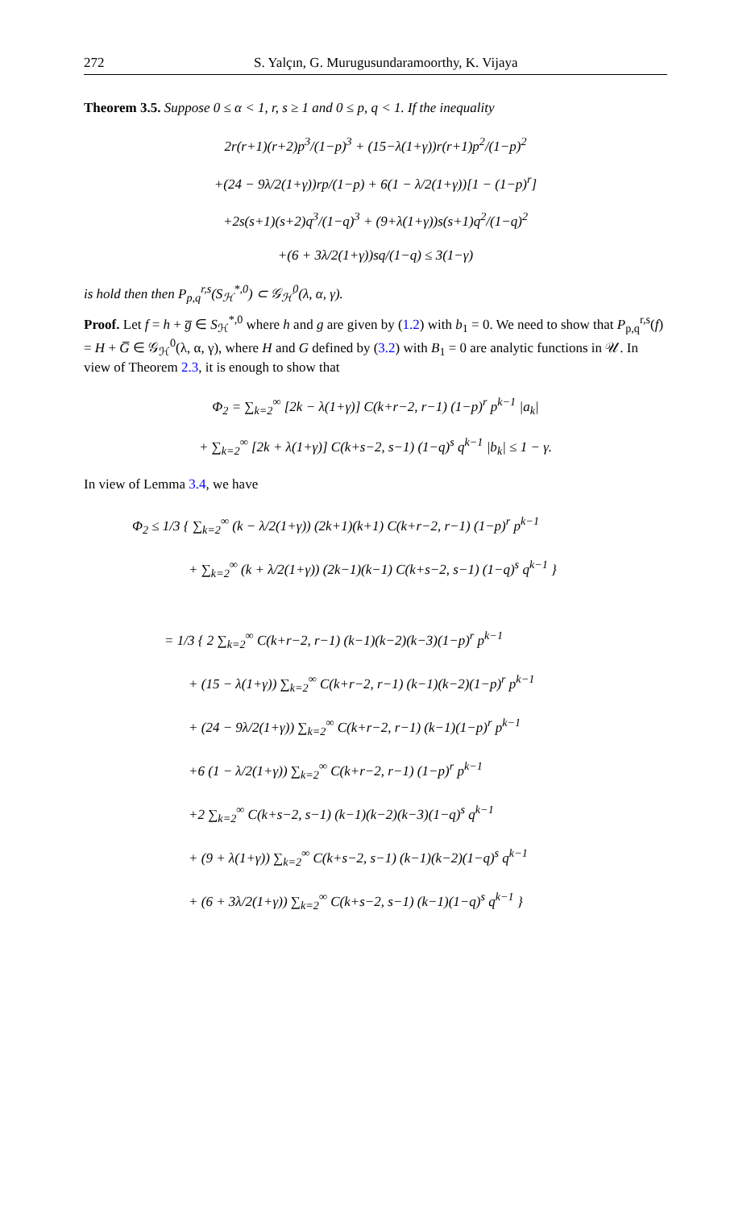272 S. Yalçın, G. Murugusundaramoorthy, K. Vijaya
Theorem 3.5. Suppose 0 ≤ α < 1, r, s ≥ 1 and 0 ≤ p, q < 1. If the inequality
2r(r+1)(r+2)p<sup>3</sup>/(1−p)<sup>3</sup> + (15−λ(1+γ))r(r+1)p<sup>2</sup>/(1−p)<sup>2</sup>
+(24 − 9λ/2(1+γ))rp/(1−p) + 6(1 − λ/2(1+γ))[1 − (1−p)<sup>r</sup>]
+2s(s+1)(s+2)q<sup>3</sup>/(1−q)<sup>3</sup> + (9+λ(1+γ))s(s+1)q<sup>2</sup>/(1−q)<sup>2</sup>
+(6 + 3λ/2(1+γ))sq/(1−q) ≤ 3(1−γ)
is hold then then P<sub>p,q</sub><sup>r,s</sup>(S<sub>ℋ</sub><sup>*,0</sup>) ⊂ 𝒢<sub>ℋ</sub><sup>0</sup>(λ, α, γ).
Proof. Let f = h + g̅ ∈ S<sub>ℋ</sub><sup>*,0</sup> where h and g are given by (1.2) with b<sub>1</sub> = 0. We need to show that P<sub>p,q</sub><sup>r,s</sup>(f) = H + G̅ ∈ 𝒢<sub>ℋ</sub><sup>0</sup>(λ, α, γ), where H and G defined by (3.2) with B<sub>1</sub> = 0 are analytic functions in 𝒰. In view of Theorem 2.3, it is enough to show that
Φ<sub>2</sub> = ∑<sub>k=2</sub><sup>∞</sup> [2k − λ(1+γ)] C(k+r−2, r−1) (1−p)<sup>r</sup> p<sup>k−1</sup> |a<sub>k</sub>|
+ ∑<sub>k=2</sub><sup>∞</sup> [2k + λ(1+γ)] C(k+s−2, s−1) (1−q)<sup>s</sup> q<sup>k−1</sup> |b<sub>k</sub>| ≤ 1 − γ.
In view of Lemma 3.4, we have
Φ<sub>2</sub> ≤ 1/3 { ∑<sub>k=2</sub><sup>∞</sup> (k − λ/2(1+γ)) (2k+1)(k+1) C(k+r−2, r−1) (1−p)<sup>r</sup> p<sup>k−1</sup>
+ ∑<sub>k=2</sub><sup>∞</sup> (k + λ/2(1+γ)) (2k−1)(k−1) C(k+s−2, s−1) (1−q)<sup>s</sup> q<sup>k−1</sup> }
= 1/3 { 2 ∑<sub>k=2</sub><sup>∞</sup> C(k+r−2, r−1) (k−1)(k−2)(k−3)(1−p)<sup>r</sup> p<sup>k−1</sup>
+ (15 − λ(1+γ)) ∑<sub>k=2</sub><sup>∞</sup> C(k+r−2, r−1) (k−1)(k−2)(1−p)<sup>r</sup> p<sup>k−1</sup>
+ (24 − 9λ/2(1+γ)) ∑<sub>k=2</sub><sup>∞</sup> C(k+r−2, r−1) (k−1)(1−p)<sup>r</sup> p<sup>k−1</sup>
+6 (1 − λ/2(1+γ)) ∑<sub>k=2</sub><sup>∞</sup> C(k+r−2, r−1) (1−p)<sup>r</sup> p<sup>k−1</sup>
+2 ∑<sub>k=2</sub><sup>∞</sup> C(k+s−2, s−1) (k−1)(k−2)(k−3)(1−q)<sup>s</sup> q<sup>k−1</sup>
+ (9 + λ(1+γ)) ∑<sub>k=2</sub><sup>∞</sup> C(k+s−2, s−1) (k−1)(k−2)(1−q)<sup>s</sup> q<sup>k−1</sup>
+ (6 + 3λ/2(1+γ)) ∑<sub>k=2</sub><sup>∞</sup> C(k+s−2, s−1) (k−1)(1−q)<sup>s</sup> q<sup>k−1</sup> }